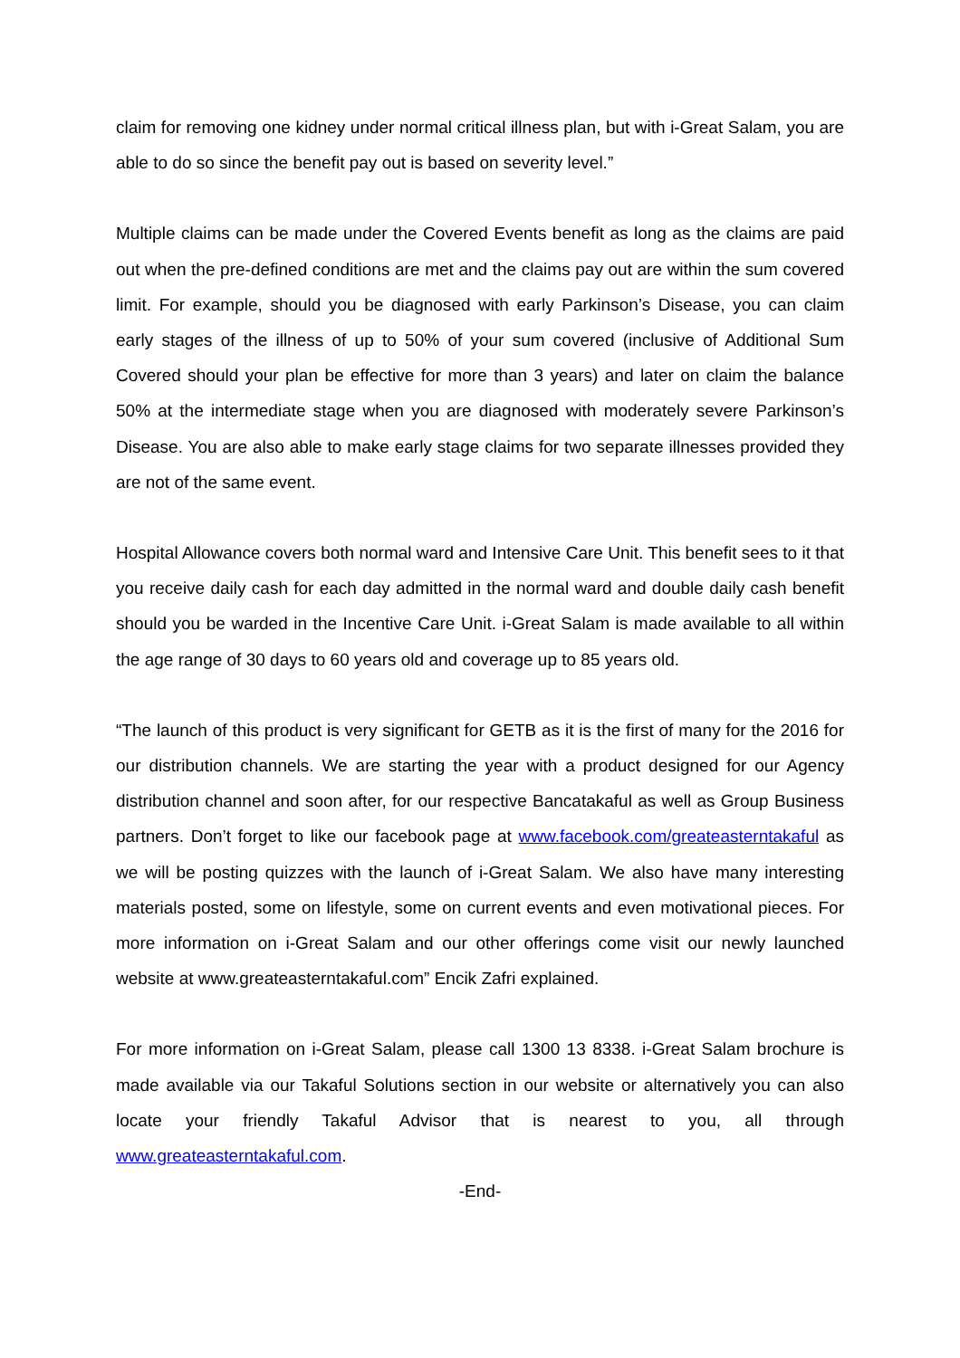claim for removing one kidney under normal critical illness plan, but with i-Great Salam, you are able to do so since the benefit pay out is based on severity level.”
Multiple claims can be made under the Covered Events benefit as long as the claims are paid out when the pre-defined conditions are met and the claims pay out are within the sum covered limit. For example, should you be diagnosed with early Parkinson’s Disease, you can claim early stages of the illness of up to 50% of your sum covered (inclusive of Additional Sum Covered should your plan be effective for more than 3 years) and later on claim the balance 50% at the intermediate stage when you are diagnosed with moderately severe Parkinson’s Disease. You are also able to make early stage claims for two separate illnesses provided they are not of the same event.
Hospital Allowance covers both normal ward and Intensive Care Unit. This benefit sees to it that you receive daily cash for each day admitted in the normal ward and double daily cash benefit should you be warded in the Incentive Care Unit. i-Great Salam is made available to all within the age range of 30 days to 60 years old and coverage up to 85 years old.
“The launch of this product is very significant for GETB as it is the first of many for the 2016 for our distribution channels. We are starting the year with a product designed for our Agency distribution channel and soon after, for our respective Bancatakaful as well as Group Business partners. Don’t forget to like our facebook page at www.facebook.com/greateasterntakaful as we will be posting quizzes with the launch of i-Great Salam. We also have many interesting materials posted, some on lifestyle, some on current events and even motivational pieces. For more information on i-Great Salam and our other offerings come visit our newly launched website at www.greateasterntakaful.com” Encik Zafri explained.
For more information on i-Great Salam, please call 1300 13 8338. i-Great Salam brochure is made available via our Takaful Solutions section in our website or alternatively you can also locate your friendly Takaful Advisor that is nearest to you, all through www.greateasterntakaful.com.
-End-